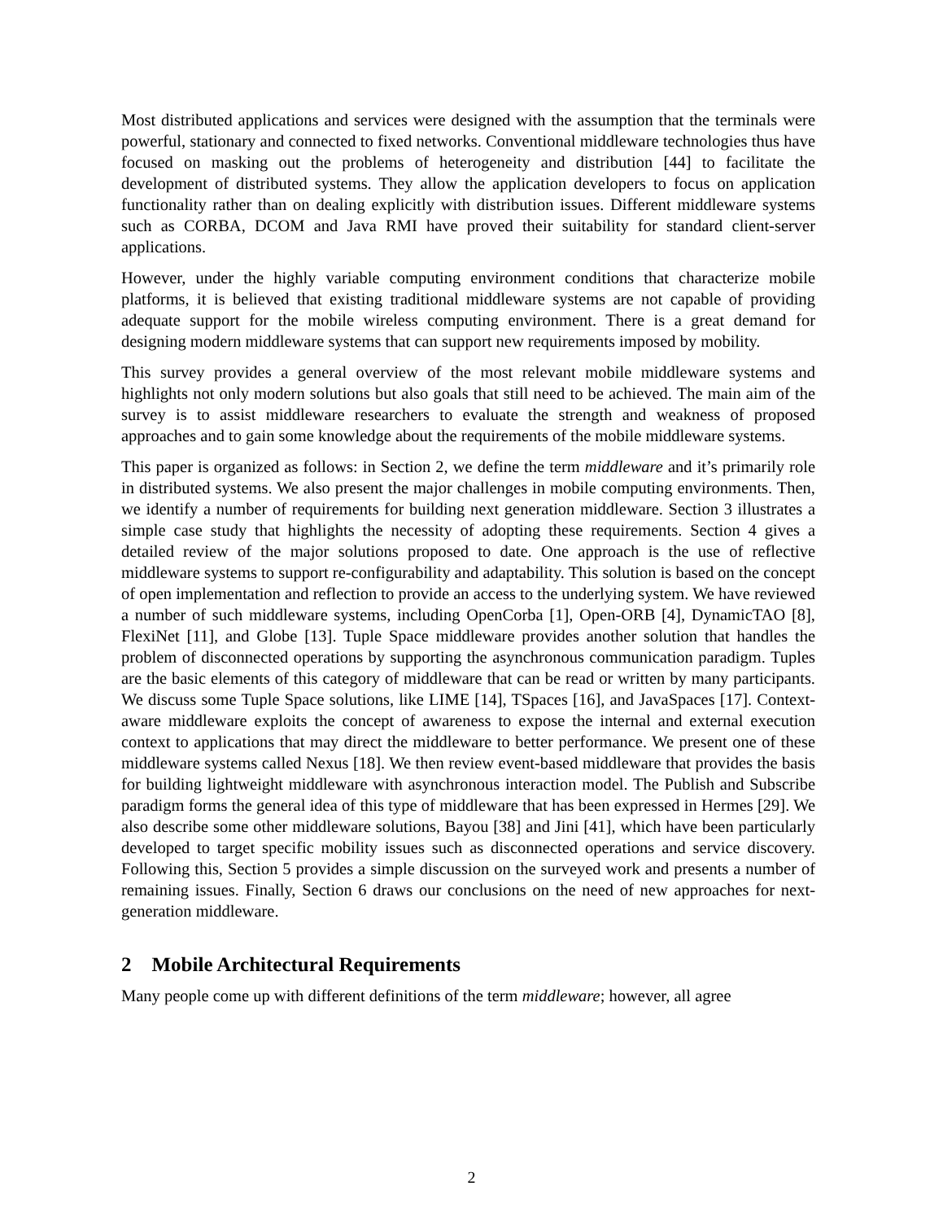Most distributed applications and services were designed with the assumption that the terminals were powerful, stationary and connected to fixed networks. Conventional middleware technologies thus have focused on masking out the problems of heterogeneity and distribution [44] to facilitate the development of distributed systems. They allow the application developers to focus on application functionality rather than on dealing explicitly with distribution issues. Different middleware systems such as CORBA, DCOM and Java RMI have proved their suitability for standard client-server applications.
However, under the highly variable computing environment conditions that characterize mobile platforms, it is believed that existing traditional middleware systems are not capable of providing adequate support for the mobile wireless computing environment. There is a great demand for designing modern middleware systems that can support new requirements imposed by mobility.
This survey provides a general overview of the most relevant mobile middleware systems and highlights not only modern solutions but also goals that still need to be achieved. The main aim of the survey is to assist middleware researchers to evaluate the strength and weakness of proposed approaches and to gain some knowledge about the requirements of the mobile middleware systems.
This paper is organized as follows: in Section 2, we define the term middleware and it’s primarily role in distributed systems. We also present the major challenges in mobile computing environments. Then, we identify a number of requirements for building next generation middleware. Section 3 illustrates a simple case study that highlights the necessity of adopting these requirements. Section 4 gives a detailed review of the major solutions proposed to date. One approach is the use of reflective middleware systems to support re-configurability and adaptability. This solution is based on the concept of open implementation and reflection to provide an access to the underlying system. We have reviewed a number of such middleware systems, including OpenCorba [1], Open-ORB [4], DynamicTAO [8], FlexiNet [11], and Globe [13]. Tuple Space middleware provides another solution that handles the problem of disconnected operations by supporting the asynchronous communication paradigm. Tuples are the basic elements of this category of middleware that can be read or written by many participants. We discuss some Tuple Space solutions, like LIME [14], TSpaces [16], and JavaSpaces [17]. Context-aware middleware exploits the concept of awareness to expose the internal and external execution context to applications that may direct the middleware to better performance. We present one of these middleware systems called Nexus [18]. We then review event-based middleware that provides the basis for building lightweight middleware with asynchronous interaction model. The Publish and Subscribe paradigm forms the general idea of this type of middleware that has been expressed in Hermes [29]. We also describe some other middleware solutions, Bayou [38] and Jini [41], which have been particularly developed to target specific mobility issues such as disconnected operations and service discovery. Following this, Section 5 provides a simple discussion on the surveyed work and presents a number of remaining issues. Finally, Section 6 draws our conclusions on the need of new approaches for next-generation middleware.
2 Mobile Architectural Requirements
Many people come up with different definitions of the term middleware; however, all agree
2